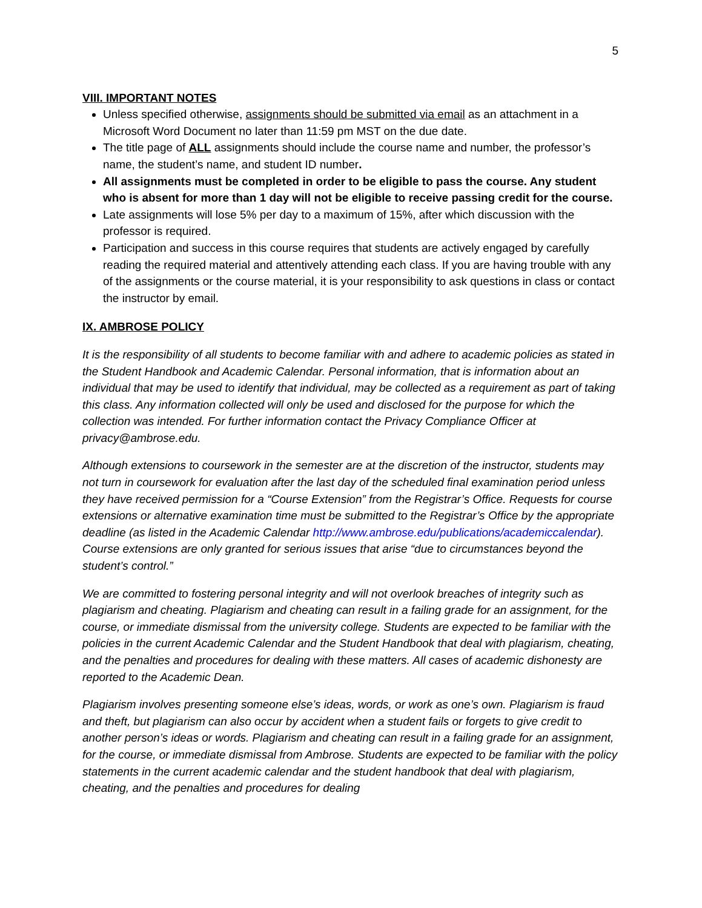5
VIII. IMPORTANT NOTES
Unless specified otherwise, assignments should be submitted via email as an attachment in a Microsoft Word Document no later than 11:59 pm MST on the due date.
The title page of ALL assignments should include the course name and number, the professor’s name, the student’s name, and student ID number.
All assignments must be completed in order to be eligible to pass the course. Any student who is absent for more than 1 day will not be eligible to receive passing credit for the course.
Late assignments will lose 5% per day to a maximum of 15%, after which discussion with the professor is required.
Participation and success in this course requires that students are actively engaged by carefully reading the required material and attentively attending each class. If you are having trouble with any of the assignments or the course material, it is your responsibility to ask questions in class or contact the instructor by email.
IX. AMBROSE POLICY
It is the responsibility of all students to become familiar with and adhere to academic policies as stated in the Student Handbook and Academic Calendar. Personal information, that is information about an individual that may be used to identify that individual, may be collected as a requirement as part of taking this class. Any information collected will only be used and disclosed for the purpose for which the collection was intended. For further information contact the Privacy Compliance Officer at privacy@ambrose.edu.
Although extensions to coursework in the semester are at the discretion of the instructor, students may not turn in coursework for evaluation after the last day of the scheduled final examination period unless they have received permission for a “Course Extension” from the Registrar’s Office. Requests for course extensions or alternative examination time must be submitted to the Registrar’s Office by the appropriate deadline (as listed in the Academic Calendar http://www.ambrose.edu/publications/academiccalendar). Course extensions are only granted for serious issues that arise “due to circumstances beyond the student’s control.”
We are committed to fostering personal integrity and will not overlook breaches of integrity such as plagiarism and cheating. Plagiarism and cheating can result in a failing grade for an assignment, for the course, or immediate dismissal from the university college. Students are expected to be familiar with the policies in the current Academic Calendar and the Student Handbook that deal with plagiarism, cheating, and the penalties and procedures for dealing with these matters. All cases of academic dishonesty are reported to the Academic Dean.
Plagiarism involves presenting someone else’s ideas, words, or work as one’s own. Plagiarism is fraud and theft, but plagiarism can also occur by accident when a student fails or forgets to give credit to another person’s ideas or words. Plagiarism and cheating can result in a failing grade for an assignment, for the course, or immediate dismissal from Ambrose. Students are expected to be familiar with the policy statements in the current academic calendar and the student handbook that deal with plagiarism, cheating, and the penalties and procedures for dealing